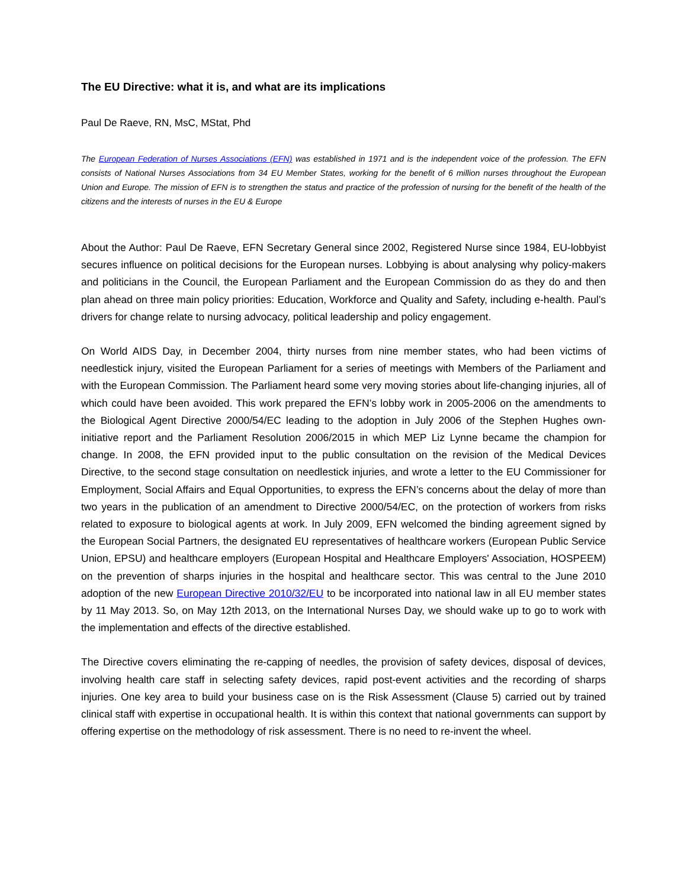The EU Directive: what it is, and what are its implications
Paul De Raeve, RN, MsC, MStat, Phd
The European Federation of Nurses Associations (EFN) was established in 1971 and is the independent voice of the profession. The EFN consists of National Nurses Associations from 34 EU Member States, working for the benefit of 6 million nurses throughout the European Union and Europe. The mission of EFN is to strengthen the status and practice of the profession of nursing for the benefit of the health of the citizens and the interests of nurses in the EU & Europe
About the Author: Paul De Raeve, EFN Secretary General since 2002, Registered Nurse since 1984, EU-lobbyist secures influence on political decisions for the European nurses. Lobbying is about analysing why policy-makers and politicians in the Council, the European Parliament and the European Commission do as they do and then plan ahead on three main policy priorities: Education, Workforce and Quality and Safety, including e-health. Paul’s drivers for change relate to nursing advocacy, political leadership and policy engagement.
On World AIDS Day, in December 2004, thirty nurses from nine member states, who had been victims of needlestick injury, visited the European Parliament for a series of meetings with Members of the Parliament and with the European Commission. The Parliament heard some very moving stories about life-changing injuries, all of which could have been avoided. This work prepared the EFN’s lobby work in 2005-2006 on the amendments to the Biological Agent Directive 2000/54/EC leading to the adoption in July 2006 of the Stephen Hughes own-initiative report and the Parliament Resolution 2006/2015 in which MEP Liz Lynne became the champion for change. In 2008, the EFN provided input to the public consultation on the revision of the Medical Devices Directive, to the second stage consultation on needlestick injuries, and wrote a letter to the EU Commissioner for Employment, Social Affairs and Equal Opportunities, to express the EFN’s concerns about the delay of more than two years in the publication of an amendment to Directive 2000/54/EC, on the protection of workers from risks related to exposure to biological agents at work. In July 2009, EFN welcomed the binding agreement signed by the European Social Partners, the designated EU representatives of healthcare workers (European Public Service Union, EPSU) and healthcare employers (European Hospital and Healthcare Employers' Association, HOSPEEM) on the prevention of sharps injuries in the hospital and healthcare sector. This was central to the June 2010 adoption of the new European Directive 2010/32/EU to be incorporated into national law in all EU member states by 11 May 2013. So, on May 12th 2013, on the International Nurses Day, we should wake up to go to work with the implementation and effects of the directive established.
The Directive covers eliminating the re-capping of needles, the provision of safety devices, disposal of devices, involving health care staff in selecting safety devices, rapid post-event activities and the recording of sharps injuries. One key area to build your business case on is the Risk Assessment (Clause 5) carried out by trained clinical staff with expertise in occupational health. It is within this context that national governments can support by offering expertise on the methodology of risk assessment. There is no need to re-invent the wheel.